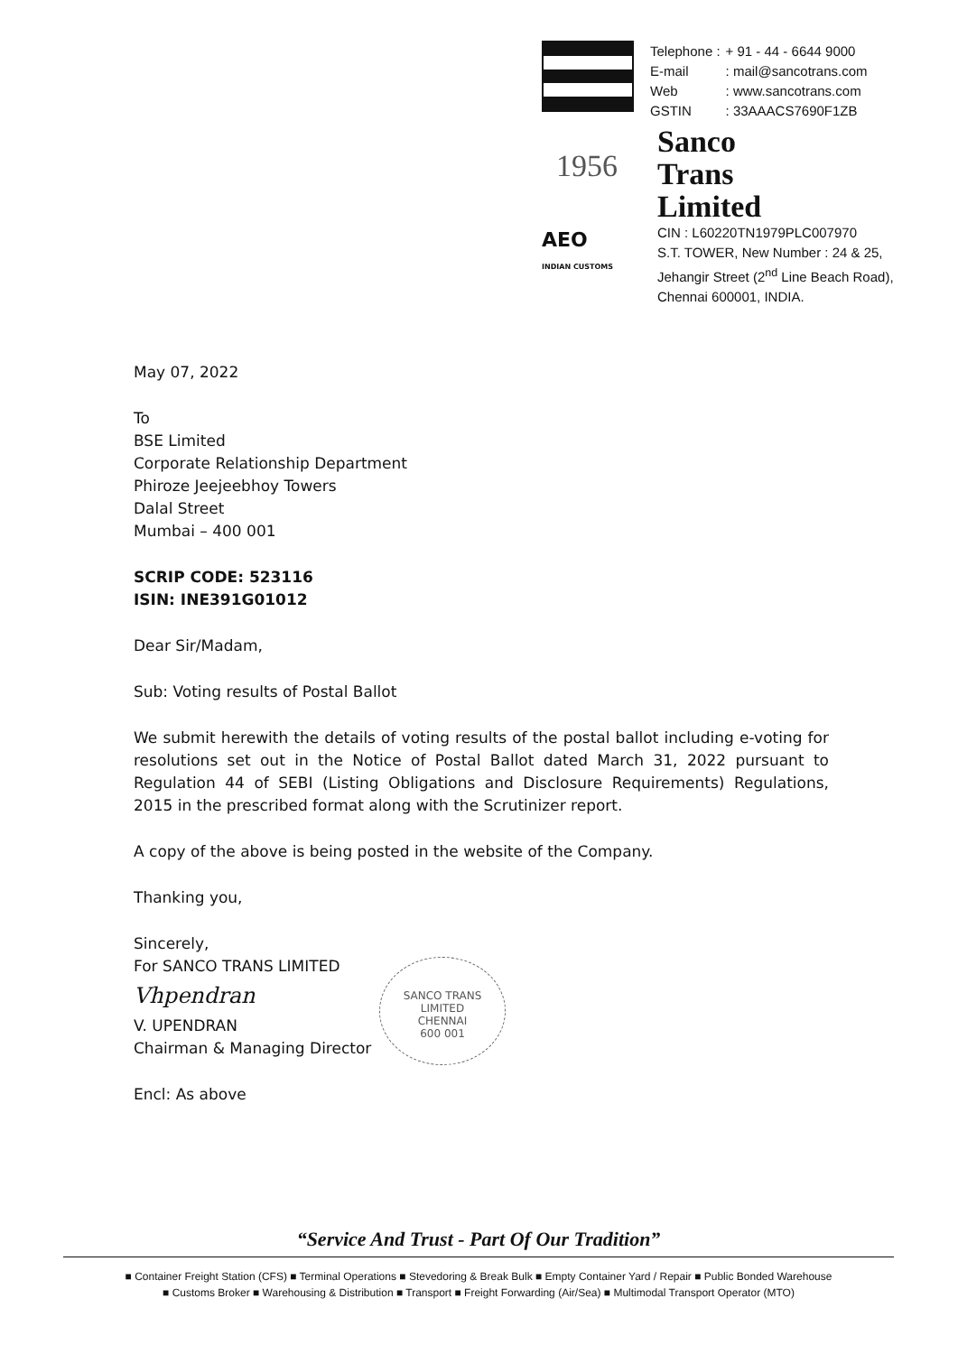| Telephone : | + 91 - 44 - 6644 9000 |
| E-mail | : mail@sancotrans.com |
| Web | : www.sancotrans.com |
| GSTIN | : 33AAACS7690F1ZB |
1956
Sanco
Trans
Limited
AEO
INDIAN CUSTOMS
CIN : L60220TN1979PLC007970
S.T. TOWER, New Number : 24 & 25,
Jehangir Street (2<sup>nd</sup> Line Beach Road),
Chennai 600001, INDIA.
May 07, 2022
To
BSE Limited
Corporate Relationship Department
Phiroze Jeejeebhoy Towers
Dalal Street
Mumbai – 400 001
SCRIP CODE: 523116
ISIN: INE391G01012
Dear Sir/Madam,
Sub: Voting results of Postal Ballot
We submit herewith the details of voting results of the postal ballot including e-voting for resolutions set out in the Notice of Postal Ballot dated March 31, 2022 pursuant to Regulation 44 of SEBI (Listing Obligations and Disclosure Requirements) Regulations, 2015 in the prescribed format along with the Scrutinizer report.
A copy of the above is being posted in the website of the Company.
Thanking you,
Sincerely,
For SANCO TRANS LIMITED
Vhpendran
V. UPENDRAN
Chairman & Managing Director
Encl: As above
SANCO TRANS LIMITED
CHENNAI
600 001
“Service And Trust - Part Of Our Tradition”
■ Container Freight Station (CFS) ■ Terminal Operations ■ Stevedoring & Break Bulk ■ Empty Container Yard / Repair ■ Public Bonded Warehouse
■ Customs Broker ■ Warehousing & Distribution ■ Transport ■ Freight Forwarding (Air/Sea) ■ Multimodal Transport Operator (MTO)